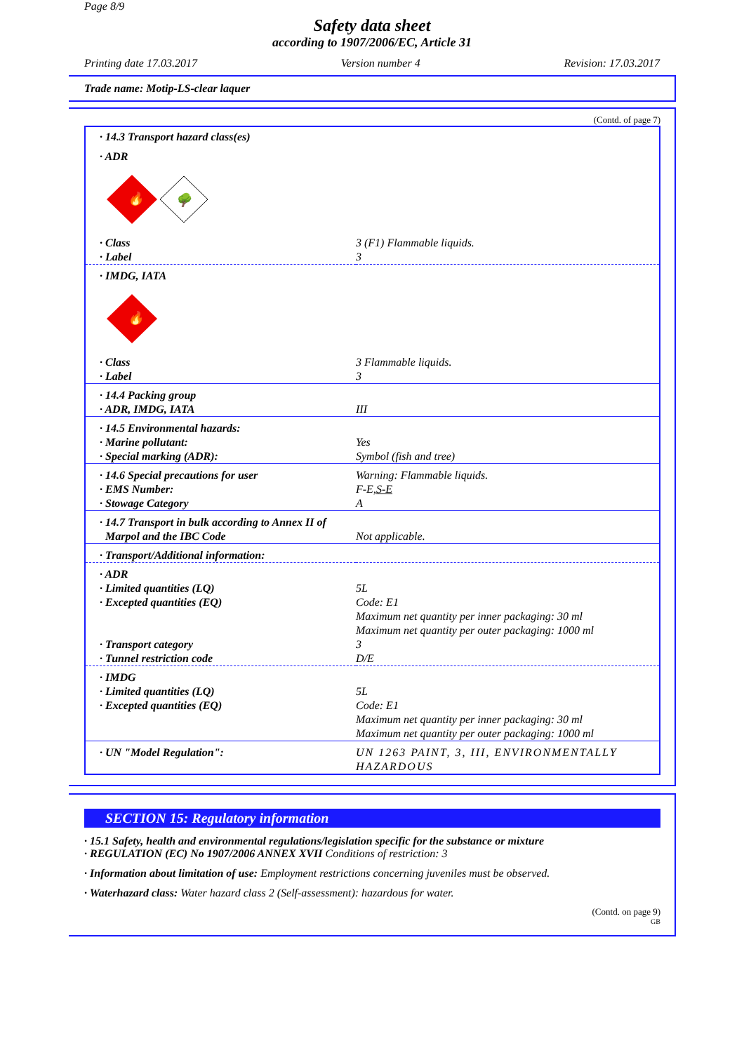Page 8/9
Safety data sheet
according to 1907/2006/EC, Article 31
Printing date 17.03.2017 Version number 4 Revision: 17.03.2017
Trade name: Motip-LS-clear laquer
(Contd. of page 7)
| · 14.3 Transport hazard class(es) | |
| · ADR | |
| 🔥 🌳 | |
| · Class · Label | 3 (F1) Flammable liquids. 3 |
| · IMDG, IATA | |
| 🔥 | |
| · Class · Label | 3 Flammable liquids. 3 |
| · 14.4 Packing group · ADR, IMDG, IATA | III |
| · 14.5 Environmental hazards: · Marine pollutant: · Special marking (ADR): | Yes Symbol (fish and tree) |
| · 14.6 Special precautions for user · EMS Number: · Stowage Category | Warning: Flammable liquids. F-E, S-E A |
| · 14.7 Transport in bulk according to Annex II of Marpol and the IBC Code | Not applicable. |
| · Transport/Additional information: | |
| · ADR · Limited quantities (LQ) · Excepted quantities (EQ) · Transport category · Tunnel restriction code | 5L Code: E1 Maximum net quantity per inner packaging: 30 ml Maximum net quantity per outer packaging: 1000 ml 3 D/E |
| · IMDG · Limited quantities (LQ) · Excepted quantities (EQ) | 5L Code: E1 Maximum net quantity per inner packaging: 30 ml Maximum net quantity per outer packaging: 1000 ml |
| · UN "Model Regulation": | UN 1263 PAINT, 3, III, ENVIRONMENTALLY HAZARDOUS |
SECTION 15: Regulatory information
· 15.1 Safety, health and environmental regulations/legislation specific for the substance or mixture
· REGULATION (EC) No 1907/2006 ANNEX XVII Conditions of restriction: 3
· Information about limitation of use: Employment restrictions concerning juveniles must be observed.
· Waterhazard class: Water hazard class 2 (Self-assessment): hazardous for water.
(Contd. on page 9)
GB